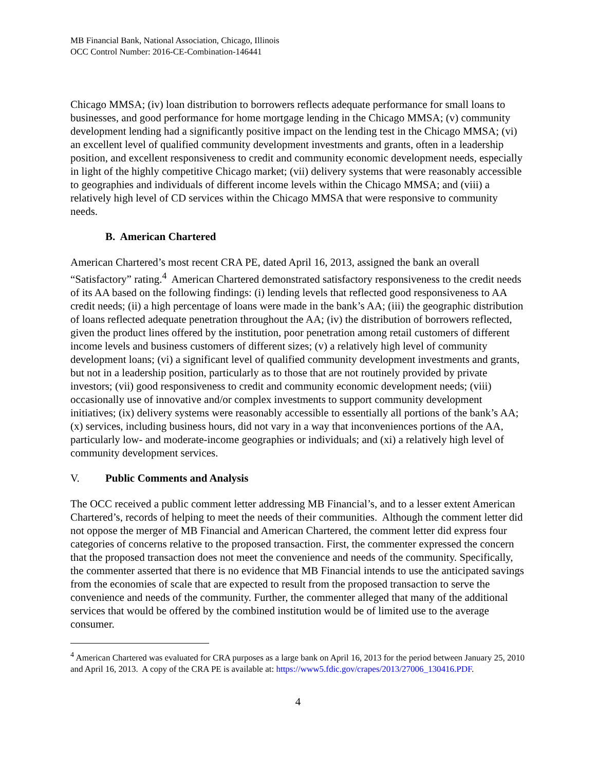MB Financial Bank, National Association, Chicago, Illinois
OCC Control Number: 2016-CE-Combination-146441
Chicago MMSA; (iv) loan distribution to borrowers reflects adequate performance for small loans to businesses, and good performance for home mortgage lending in the Chicago MMSA; (v) community development lending had a significantly positive impact on the lending test in the Chicago MMSA; (vi) an excellent level of qualified community development investments and grants, often in a leadership position, and excellent responsiveness to credit and community economic development needs, especially in light of the highly competitive Chicago market; (vii) delivery systems that were reasonably accessible to geographies and individuals of different income levels within the Chicago MMSA; and (viii) a relatively high level of CD services within the Chicago MMSA that were responsive to community needs.
B. American Chartered
American Chartered’s most recent CRA PE, dated April 16, 2013, assigned the bank an overall “Satisfactory” rating.<sup>4</sup> American Chartered demonstrated satisfactory responsiveness to the credit needs of its AA based on the following findings: (i) lending levels that reflected good responsiveness to AA credit needs; (ii) a high percentage of loans were made in the bank’s AA; (iii) the geographic distribution of loans reflected adequate penetration throughout the AA; (iv) the distribution of borrowers reflected, given the product lines offered by the institution, poor penetration among retail customers of different income levels and business customers of different sizes; (v) a relatively high level of community development loans; (vi) a significant level of qualified community development investments and grants, but not in a leadership position, particularly as to those that are not routinely provided by private investors; (vii) good responsiveness to credit and community economic development needs; (viii) occasionally use of innovative and/or complex investments to support community development initiatives; (ix) delivery systems were reasonably accessible to essentially all portions of the bank’s AA; (x) services, including business hours, did not vary in a way that inconveniences portions of the AA, particularly low- and moderate-income geographies or individuals; and (xi) a relatively high level of community development services.
V. Public Comments and Analysis
The OCC received a public comment letter addressing MB Financial’s, and to a lesser extent American Chartered’s, records of helping to meet the needs of their communities. Although the comment letter did not oppose the merger of MB Financial and American Chartered, the comment letter did express four categories of concerns relative to the proposed transaction. First, the commenter expressed the concern that the proposed transaction does not meet the convenience and needs of the community. Specifically, the commenter asserted that there is no evidence that MB Financial intends to use the anticipated savings from the economies of scale that are expected to result from the proposed transaction to serve the convenience and needs of the community. Further, the commenter alleged that many of the additional services that would be offered by the combined institution would be of limited use to the average consumer.
<sup>4</sup> American Chartered was evaluated for CRA purposes as a large bank on April 16, 2013 for the period between January 25, 2010 and April 16, 2013. A copy of the CRA PE is available at: https://www5.fdic.gov/crapes/2013/27006_130416.PDF.
4